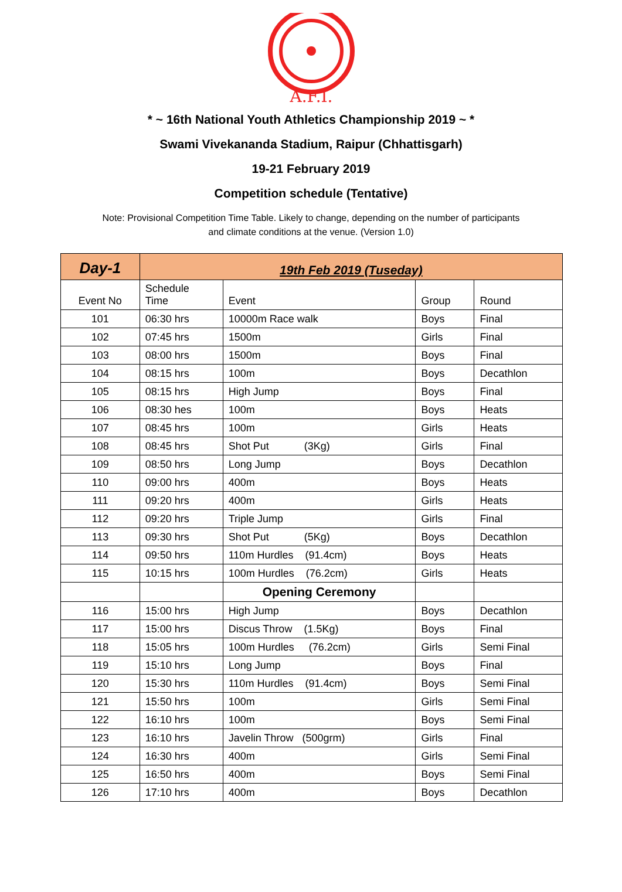A.F.I.
* ~ 16th National Youth Athletics Championship 2019 ~ *
Swami Vivekananda Stadium, Raipur (Chhattisgarh)
19-21 February 2019
Competition schedule (Tentative)
Note: Provisional Competition Time Table. Likely to change, depending on the number of participants
and climate conditions at the venue. (Version 1.0)
| Day-1 | 19th Feb 2019 (Tuseday) | | | |
| Event No | Schedule Time | Event | Group | Round |
| 101 | 06:30 hrs | 10000m Race walk | Boys | Final |
| 102 | 07:45 hrs | 1500m | Girls | Final |
| 103 | 08:00 hrs | 1500m | Boys | Final |
| 104 | 08:15 hrs | 100m | Boys | Decathlon |
| 105 | 08:15 hrs | High Jump | Boys | Final |
| 106 | 08:30 hes | 100m | Boys | Heats |
| 107 | 08:45 hrs | 100m | Girls | Heats |
| 108 | 08:45 hrs | Shot Put (3Kg) | Girls | Final |
| 109 | 08:50 hrs | Long Jump | Boys | Decathlon |
| 110 | 09:00 hrs | 400m | Boys | Heats |
| 111 | 09:20 hrs | 400m | Girls | Heats |
| 112 | 09:20 hrs | Triple Jump | Girls | Final |
| 113 | 09:30 hrs | Shot Put (5Kg) | Boys | Decathlon |
| 114 | 09:50 hrs | 110m Hurdles (91.4cm) | Boys | Heats |
| 115 | 10:15 hrs | 100m Hurdles (76.2cm) | Girls | Heats |
| | | Opening Ceremony | | |
| 116 | 15:00 hrs | High Jump | Boys | Decathlon |
| 117 | 15:00 hrs | Discus Throw (1.5Kg) | Boys | Final |
| 118 | 15:05 hrs | 100m Hurdles (76.2cm) | Girls | Semi Final |
| 119 | 15:10 hrs | Long Jump | Boys | Final |
| 120 | 15:30 hrs | 110m Hurdles (91.4cm) | Boys | Semi Final |
| 121 | 15:50 hrs | 100m | Girls | Semi Final |
| 122 | 16:10 hrs | 100m | Boys | Semi Final |
| 123 | 16:10 hrs | Javelin Throw (500grm) | Girls | Final |
| 124 | 16:30 hrs | 400m | Girls | Semi Final |
| 125 | 16:50 hrs | 400m | Boys | Semi Final |
| 126 | 17:10 hrs | 400m | Boys | Decathlon |